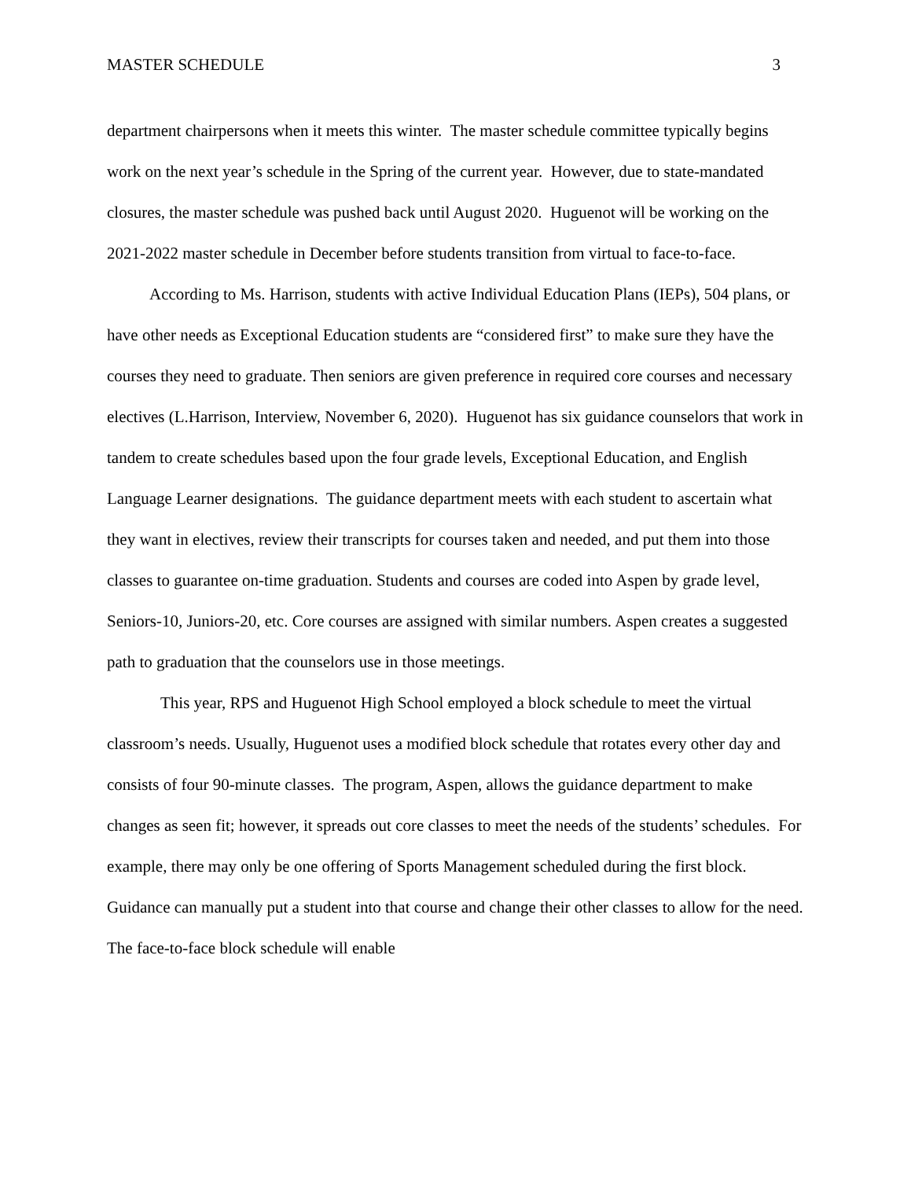MASTER SCHEDULE 3
department chairpersons when it meets this winter. The master schedule committee typically begins work on the next year’s schedule in the Spring of the current year. However, due to state-mandated closures, the master schedule was pushed back until August 2020. Huguenot will be working on the 2021-2022 master schedule in December before students transition from virtual to face-to-face.
According to Ms. Harrison, students with active Individual Education Plans (IEPs), 504 plans, or have other needs as Exceptional Education students are “considered first” to make sure they have the courses they need to graduate. Then seniors are given preference in required core courses and necessary electives (L.Harrison, Interview, November 6, 2020). Huguenot has six guidance counselors that work in tandem to create schedules based upon the four grade levels, Exceptional Education, and English Language Learner designations. The guidance department meets with each student to ascertain what they want in electives, review their transcripts for courses taken and needed, and put them into those classes to guarantee on-time graduation. Students and courses are coded into Aspen by grade level, Seniors-10, Juniors-20, etc. Core courses are assigned with similar numbers. Aspen creates a suggested path to graduation that the counselors use in those meetings.
This year, RPS and Huguenot High School employed a block schedule to meet the virtual classroom’s needs. Usually, Huguenot uses a modified block schedule that rotates every other day and consists of four 90-minute classes. The program, Aspen, allows the guidance department to make changes as seen fit; however, it spreads out core classes to meet the needs of the students’ schedules. For example, there may only be one offering of Sports Management scheduled during the first block. Guidance can manually put a student into that course and change their other classes to allow for the need. The face-to-face block schedule will enable